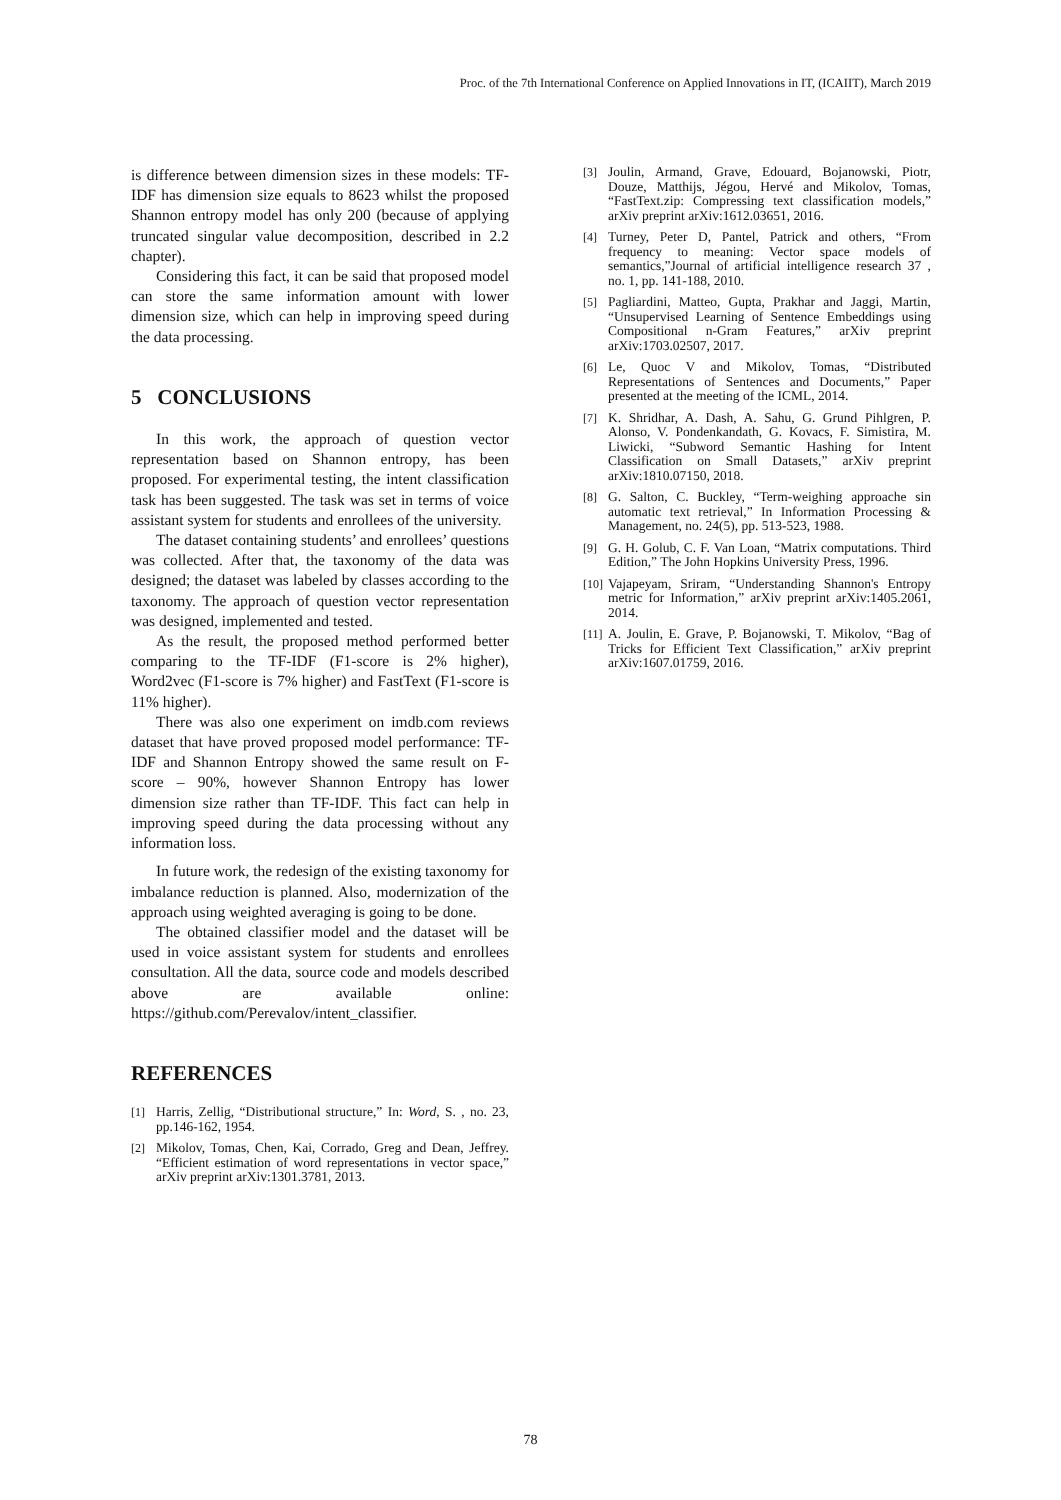Proc. of the 7th International Conference on Applied Innovations in IT, (ICAIIT), March 2019
is difference between dimension sizes in these models: TF-IDF has dimension size equals to 8623 whilst the proposed Shannon entropy model has only 200 (because of applying truncated singular value decomposition, described in 2.2 chapter).
Considering this fact, it can be said that proposed model can store the same information amount with lower dimension size, which can help in improving speed during the data processing.
5 CONCLUSIONS
In this work, the approach of question vector representation based on Shannon entropy, has been proposed. For experimental testing, the intent classification task has been suggested. The task was set in terms of voice assistant system for students and enrollees of the university.
The dataset containing students’ and enrollees’ questions was collected. After that, the taxonomy of the data was designed; the dataset was labeled by classes according to the taxonomy. The approach of question vector representation was designed, implemented and tested.
As the result, the proposed method performed better comparing to the TF-IDF (F1-score is 2% higher), Word2vec (F1-score is 7% higher) and FastText (F1-score is 11% higher).
There was also one experiment on imdb.com reviews dataset that have proved proposed model performance: TF-IDF and Shannon Entropy showed the same result on F-score – 90%, however Shannon Entropy has lower dimension size rather than TF-IDF. This fact can help in improving speed during the data processing without any information loss.
In future work, the redesign of the existing taxonomy for imbalance reduction is planned. Also, modernization of the approach using weighted averaging is going to be done.
The obtained classifier model and the dataset will be used in voice assistant system for students and enrollees consultation. All the data, source code and models described above are available online: https://github.com/Perevalov/intent_classifier.
REFERENCES
[1] Harris, Zellig, “Distributional structure,” In: Word, S. , no. 23, pp.146-162, 1954.
[2] Mikolov, Tomas, Chen, Kai, Corrado, Greg and Dean, Jeffrey. “Efficient estimation of word representations in vector space,” arXiv preprint arXiv:1301.3781, 2013.
[3] Joulin, Armand, Grave, Edouard, Bojanowski, Piotr, Douze, Matthijs, Jégou, Hervé and Mikolov, Tomas, “FastText.zip: Compressing text classification models,” arXiv preprint arXiv:1612.03651, 2016.
[4] Turney, Peter D, Pantel, Patrick and others, “From frequency to meaning: Vector space models of semantics,”Journal of artificial intelligence research 37 , no. 1, pp. 141-188, 2010.
[5] Pagliardini, Matteo, Gupta, Prakhar and Jaggi, Martin, “Unsupervised Learning of Sentence Embeddings using Compositional n-Gram Features,” arXiv preprint arXiv:1703.02507, 2017.
[6] Le, Quoc V and Mikolov, Tomas, “Distributed Representations of Sentences and Documents,” Paper presented at the meeting of the ICML, 2014.
[7] K. Shridhar, A. Dash, A. Sahu, G. Grund Pihlgren, P. Alonso, V. Pondenkandath, G. Kovacs, F. Simistira, M. Liwicki, “Subword Semantic Hashing for Intent Classification on Small Datasets,” arXiv preprint arXiv:1810.07150, 2018.
[8] G. Salton, C. Buckley, “Term-weighing approache sin automatic text retrieval,” In Information Processing & Management, no. 24(5), pp. 513-523, 1988.
[9] G. H. Golub, C. F. Van Loan, “Matrix computations. Third Edition,” The John Hopkins University Press, 1996.
[10] Vajapeyam, Sriram, “Understanding Shannon's Entropy metric for Information,” arXiv preprint arXiv:1405.2061, 2014.
[11] A. Joulin, E. Grave, P. Bojanowski, T. Mikolov, “Bag of Tricks for Efficient Text Classification,” arXiv preprint arXiv:1607.01759, 2016.
78